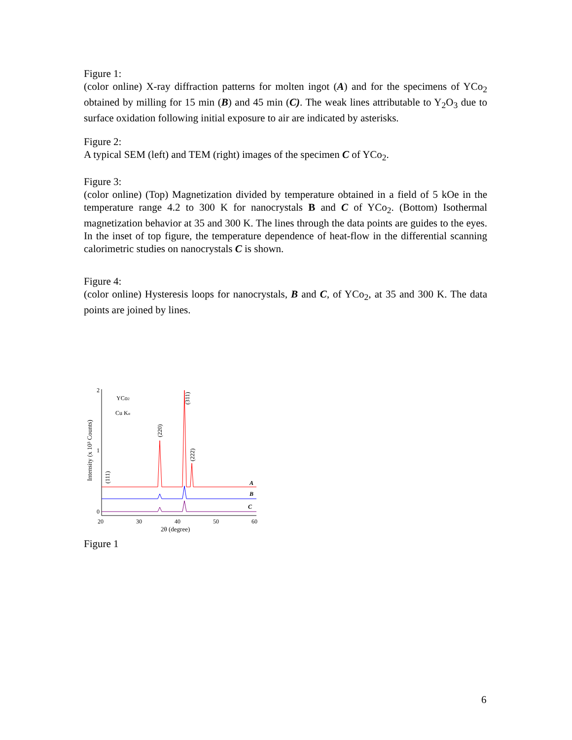Figure 1:
(color online) X-ray diffraction patterns for molten ingot (A) and for the specimens of YCo<sub>2</sub> obtained by milling for 15 min (B) and 45 min (C). The weak lines attributable to Y<sub>2</sub>O<sub>3</sub> due to surface oxidation following initial exposure to air are indicated by asterisks.
Figure 2:
A typical SEM (left) and TEM (right) images of the specimen C of YCo<sub>2</sub>.
Figure 3:
(color online) (Top) Magnetization divided by temperature obtained in a field of 5 kOe in the temperature range 4.2 to 300 K for nanocrystals B and C of YCo<sub>2</sub>. (Bottom) Isothermal magnetization behavior at 35 and 300 K. The lines through the data points are guides to the eyes. In the inset of top figure, the temperature dependence of heat-flow in the differential scanning calorimetric studies on nanocrystals C is shown.
Figure 4:
(color online) Hysteresis loops for nanocrystals, B and C, of YCo<sub>2</sub>, at 35 and 300 K. The data points are joined by lines.
2
1
0
YCo2
Cu Kα
Intensity (x 10³ Counts)
(220)
(311)
(222)
(111)
A
B
C
20
30
40
50
60
2θ (degree)
Figure 1
6